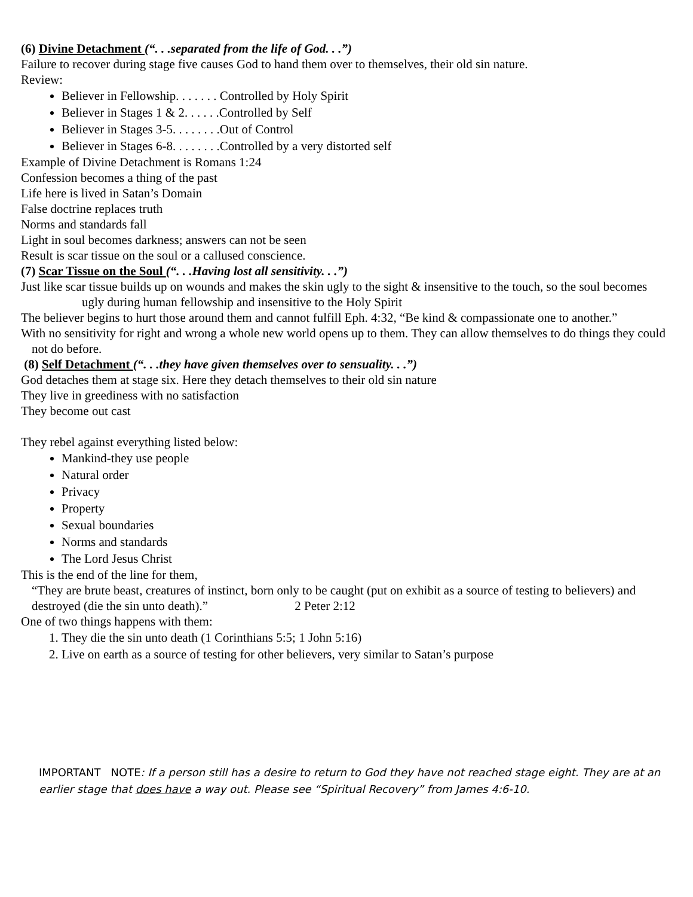(6) Divine Detachment (“. . .separated from the life of God. . .”)
Failure to recover during stage five causes God to hand them over to themselves, their old sin nature.
Review:
Believer in Fellowship. . . . . . . Controlled by Holy Spirit
Believer in Stages 1 & 2. . . . . .Controlled by Self
Believer in Stages 3-5. . . . . . . .Out of Control
Believer in Stages 6-8. . . . . . . .Controlled by a very distorted self
Example of Divine Detachment is Romans 1:24
Confession becomes a thing of the past
Life here is lived in Satan’s Domain
False doctrine replaces truth
Norms and standards fall
Light in soul becomes darkness; answers can not be seen
Result is scar tissue on the soul or a callused conscience.
(7) Scar Tissue on the Soul (“. . .Having lost all sensitivity. . .”)
Just like scar tissue builds up on wounds and makes the skin ugly to the sight & insensitive to the touch, so the soul becomes ugly during human fellowship and insensitive to the Holy Spirit
The believer begins to hurt those around them and cannot fulfill Eph. 4:32, “Be kind & compassionate one to another.”
With no sensitivity for right and wrong a whole new world opens up to them. They can allow themselves to do things they could not do before.
(8) Self Detachment (“. . .they have given themselves over to sensuality. . .”)
God detaches them at stage six. Here they detach themselves to their old sin nature
They live in greediness with no satisfaction
They become out cast
They rebel against everything listed below:
Mankind-they use people
Natural order
Privacy
Property
Sexual boundaries
Norms and standards
The Lord Jesus Christ
This is the end of the line for them,
“They are brute beast, creatures of instinct, born only to be caught (put on exhibit as a source of testing to believers) and destroyed (die the sin unto death).” 2 Peter 2:12
One of two things happens with them:
1. They die the sin unto death (1 Corinthians 5:5; 1 John 5:16)
2. Live on earth as a source of testing for other believers, very similar to Satan’s purpose
IMPORTANT NOTE: If a person still has a desire to return to God they have not reached stage eight. They are at an earlier stage that does have a way out. Please see “Spiritual Recovery” from James 4:6-10.